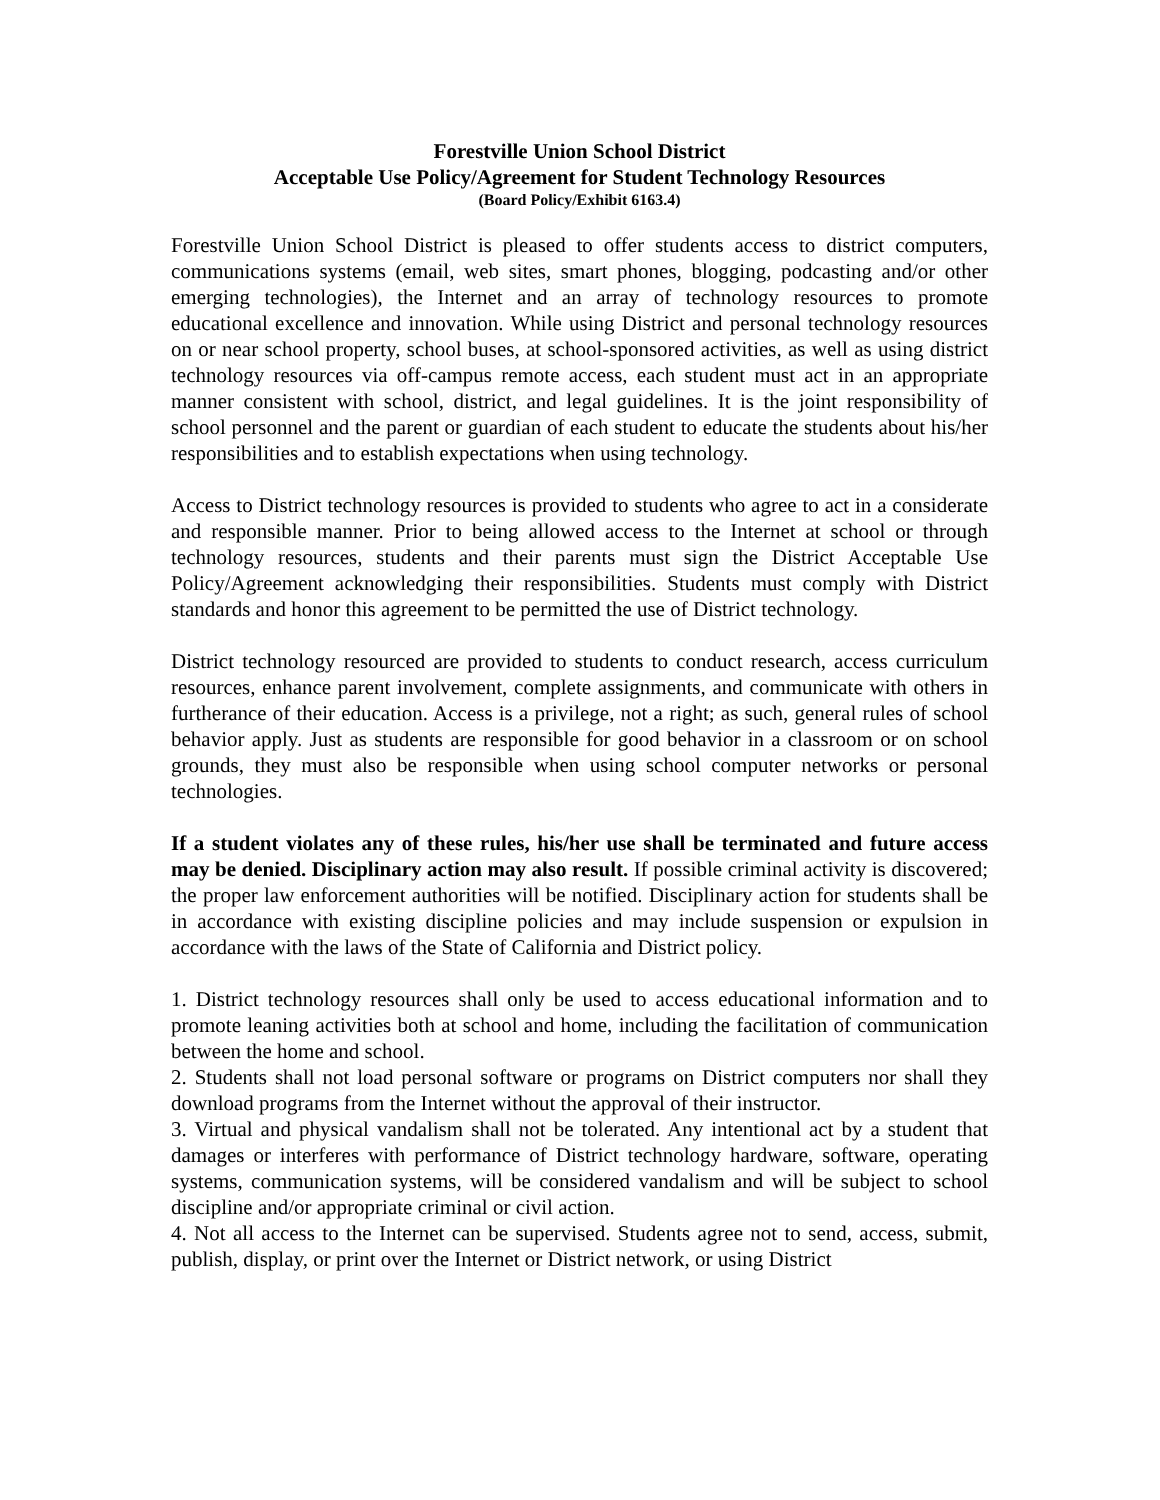Forestville Union School District
Acceptable Use Policy/Agreement for Student Technology Resources
(Board Policy/Exhibit 6163.4)
Forestville Union School District is pleased to offer students access to district computers, communications systems (email, web sites, smart phones, blogging, podcasting and/or other emerging technologies), the Internet and an array of technology resources to promote educational excellence and innovation. While using District and personal technology resources on or near school property, school buses, at school-sponsored activities, as well as using district technology resources via off-campus remote access, each student must act in an appropriate manner consistent with school, district, and legal guidelines. It is the joint responsibility of school personnel and the parent or guardian of each student to educate the students about his/her responsibilities and to establish expectations when using technology.
Access to District technology resources is provided to students who agree to act in a considerate and responsible manner. Prior to being allowed access to the Internet at school or through technology resources, students and their parents must sign the District Acceptable Use Policy/Agreement acknowledging their responsibilities. Students must comply with District standards and honor this agreement to be permitted the use of District technology.
District technology resourced are provided to students to conduct research, access curriculum resources, enhance parent involvement, complete assignments, and communicate with others in furtherance of their education. Access is a privilege, not a right; as such, general rules of school behavior apply. Just as students are responsible for good behavior in a classroom or on school grounds, they must also be responsible when using school computer networks or personal technologies.
If a student violates any of these rules, his/her use shall be terminated and future access may be denied. Disciplinary action may also result. If possible criminal activity is discovered; the proper law enforcement authorities will be notified. Disciplinary action for students shall be in accordance with existing discipline policies and may include suspension or expulsion in accordance with the laws of the State of California and District policy.
1. District technology resources shall only be used to access educational information and to promote leaning activities both at school and home, including the facilitation of communication between the home and school.
2. Students shall not load personal software or programs on District computers nor shall they download programs from the Internet without the approval of their instructor.
3. Virtual and physical vandalism shall not be tolerated. Any intentional act by a student that damages or interferes with performance of District technology hardware, software, operating systems, communication systems, will be considered vandalism and will be subject to school discipline and/or appropriate criminal or civil action.
4. Not all access to the Internet can be supervised. Students agree not to send, access, submit, publish, display, or print over the Internet or District network, or using District